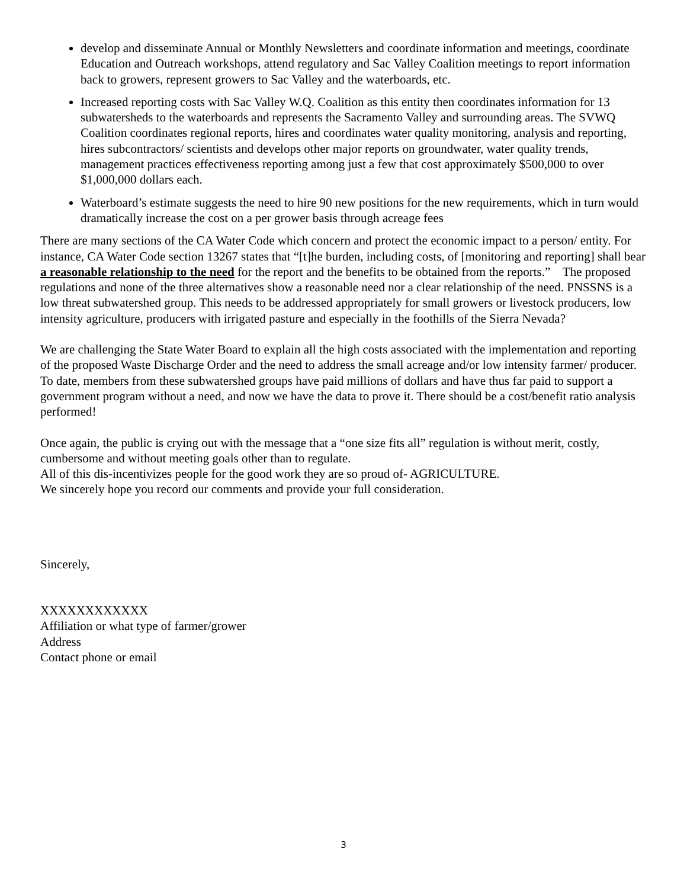develop and disseminate Annual or Monthly Newsletters and coordinate information and meetings, coordinate Education and Outreach workshops, attend regulatory and Sac Valley Coalition meetings to report information back to growers, represent growers to Sac Valley and the waterboards, etc.
Increased reporting costs with Sac Valley W.Q. Coalition as this entity then coordinates information for 13 subwatersheds to the waterboards and represents the Sacramento Valley and surrounding areas. The SVWQ Coalition coordinates regional reports, hires and coordinates water quality monitoring, analysis and reporting, hires subcontractors/ scientists and develops other major reports on groundwater, water quality trends, management practices effectiveness reporting among just a few that cost approximately $500,000 to over $1,000,000 dollars each.
Waterboard’s estimate suggests the need to hire 90 new positions for the new requirements, which in turn would dramatically increase the cost on a per grower basis through acreage fees
There are many sections of the CA Water Code which concern and protect the economic impact to a person/ entity. For instance, CA Water Code section 13267 states that “[t]he burden, including costs, of [monitoring and reporting] shall bear a reasonable relationship to the need for the report and the benefits to be obtained from the reports.” The proposed regulations and none of the three alternatives show a reasonable need nor a clear relationship of the need. PNSSNS is a low threat subwatershed group. This needs to be addressed appropriately for small growers or livestock producers, low intensity agriculture, producers with irrigated pasture and especially in the foothills of the Sierra Nevada?
We are challenging the State Water Board to explain all the high costs associated with the implementation and reporting of the proposed Waste Discharge Order and the need to address the small acreage and/or low intensity farmer/ producer. To date, members from these subwatershed groups have paid millions of dollars and have thus far paid to support a government program without a need, and now we have the data to prove it. There should be a cost/benefit ratio analysis performed!
Once again, the public is crying out with the message that a “one size fits all” regulation is without merit, costly, cumbersome and without meeting goals other than to regulate.
All of this dis-incentivizes people for the good work they are so proud of- AGRICULTURE.
We sincerely hope you record our comments and provide your full consideration.
Sincerely,
XXXXXXXXXXXX
Affiliation or what type of farmer/grower
Address
Contact phone or email
3